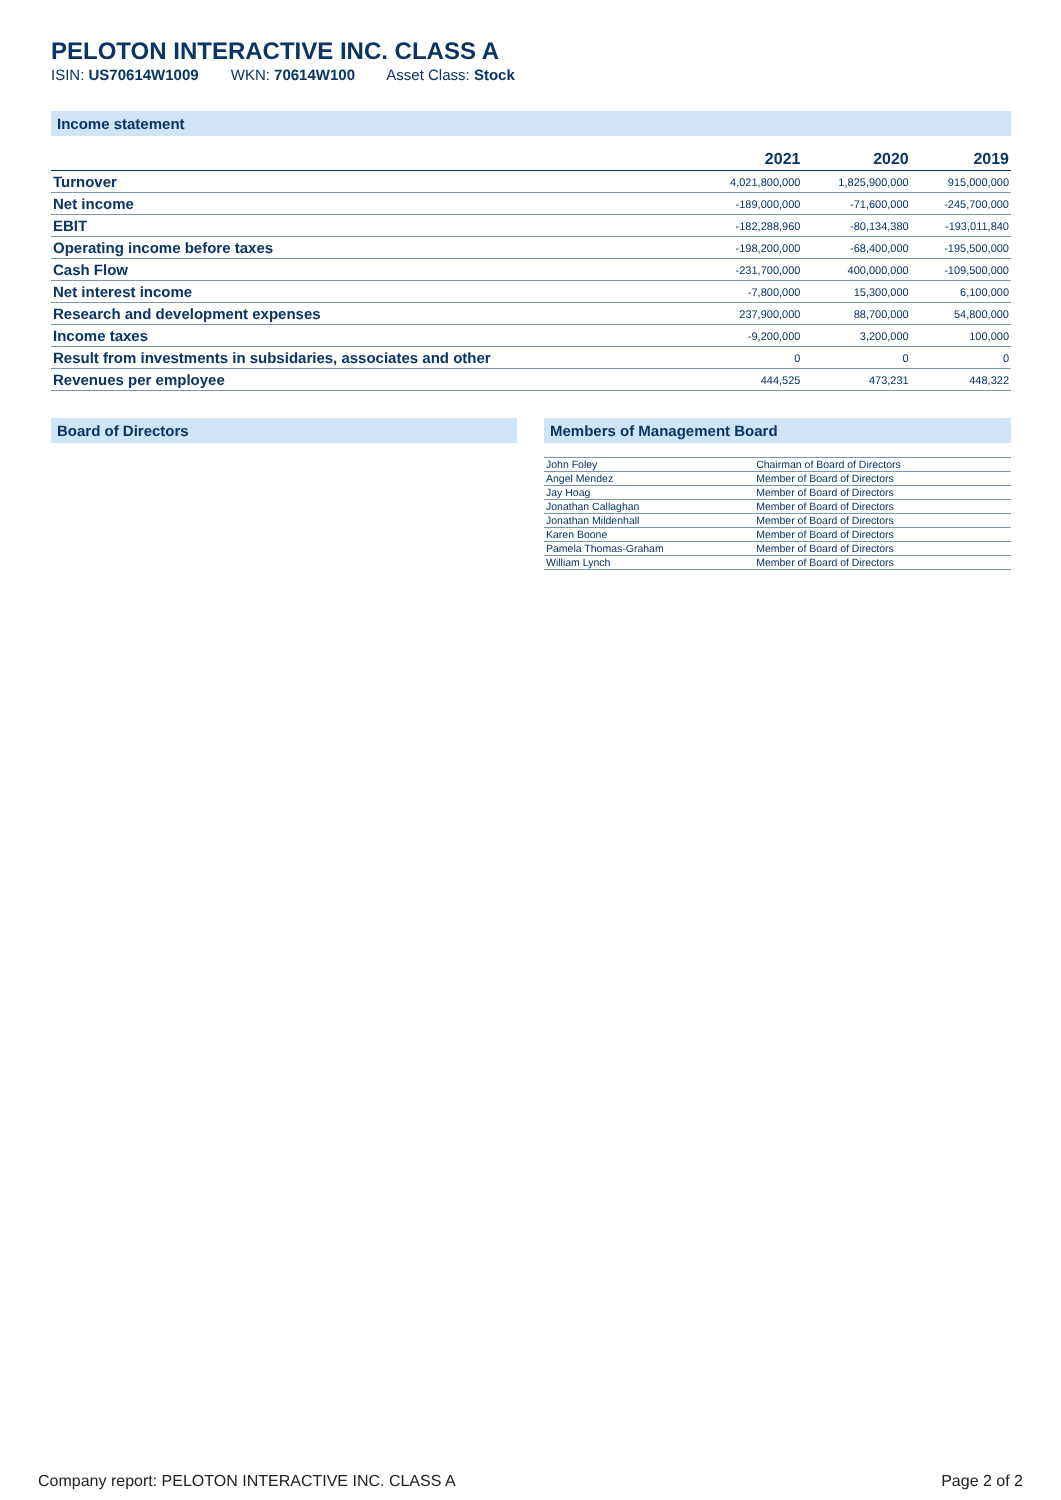PELOTON INTERACTIVE INC. CLASS A
ISIN: US70614W1009 WKN: 70614W100 Asset Class: Stock
Income statement
| | 2021 | 2020 | 2019 |
| --- | --- | --- | --- |
| Turnover | 4,021,800,000 | 1,825,900,000 | 915,000,000 |
| Net income | -189,000,000 | -71,600,000 | -245,700,000 |
| EBIT | -182,288,960 | -80,134,380 | -193,011,840 |
| Operating income before taxes | -198,200,000 | -68,400,000 | -195,500,000 |
| Cash Flow | -231,700,000 | 400,000,000 | -109,500,000 |
| Net interest income | -7,800,000 | 15,300,000 | 6,100,000 |
| Research and development expenses | 237,900,000 | 88,700,000 | 54,800,000 |
| Income taxes | -9,200,000 | 3,200,000 | 100,000 |
| Result from investments in subsidaries, associates and other | 0 | 0 | 0 |
| Revenues per employee | 444,525 | 473,231 | 448,322 |
Board of Directors Members of Management Board
| John Foley | Chairman of Board of Directors |
| Angel Mendez | Member of Board of Directors |
| Jay Hoag | Member of Board of Directors |
| Jonathan Callaghan | Member of Board of Directors |
| Jonathan Mildenhall | Member of Board of Directors |
| Karen Boone | Member of Board of Directors |
| Pamela Thomas-Graham | Member of Board of Directors |
| William Lynch | Member of Board of Directors |
Company report: PELOTON INTERACTIVE INC. CLASS A Page 2 of 2